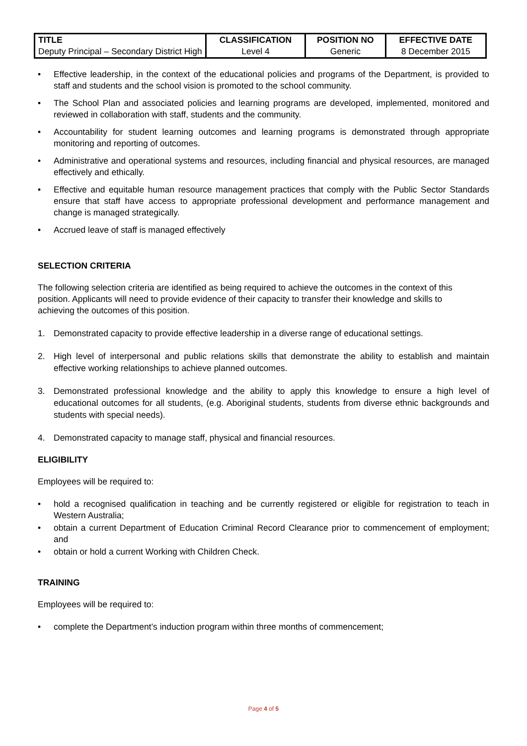| TITLE | CLASSIFICATION | POSITION NO | EFFECTIVE DATE |
| --- | --- | --- | --- |
| Deputy Principal – Secondary District High | Level 4 | Generic | 8 December 2015 |
• Effective leadership, in the context of the educational policies and programs of the Department, is provided to staff and students and the school vision is promoted to the school community.
• The School Plan and associated policies and learning programs are developed, implemented, monitored and reviewed in collaboration with staff, students and the community.
• Accountability for student learning outcomes and learning programs is demonstrated through appropriate monitoring and reporting of outcomes.
• Administrative and operational systems and resources, including financial and physical resources, are managed effectively and ethically.
• Effective and equitable human resource management practices that comply with the Public Sector Standards ensure that staff have access to appropriate professional development and performance management and change is managed strategically.
• Accrued leave of staff is managed effectively
SELECTION CRITERIA
The following selection criteria are identified as being required to achieve the outcomes in the context of this position. Applicants will need to provide evidence of their capacity to transfer their knowledge and skills to achieving the outcomes of this position.
1. Demonstrated capacity to provide effective leadership in a diverse range of educational settings.
2. High level of interpersonal and public relations skills that demonstrate the ability to establish and maintain effective working relationships to achieve planned outcomes.
3. Demonstrated professional knowledge and the ability to apply this knowledge to ensure a high level of educational outcomes for all students, (e.g. Aboriginal students, students from diverse ethnic backgrounds and students with special needs).
4. Demonstrated capacity to manage staff, physical and financial resources.
ELIGIBILITY
Employees will be required to:
• hold a recognised qualification in teaching and be currently registered or eligible for registration to teach in Western Australia;
• obtain a current Department of Education Criminal Record Clearance prior to commencement of employment; and
• obtain or hold a current Working with Children Check.
TRAINING
Employees will be required to:
• complete the Department’s induction program within three months of commencement;
Page 4 of 5